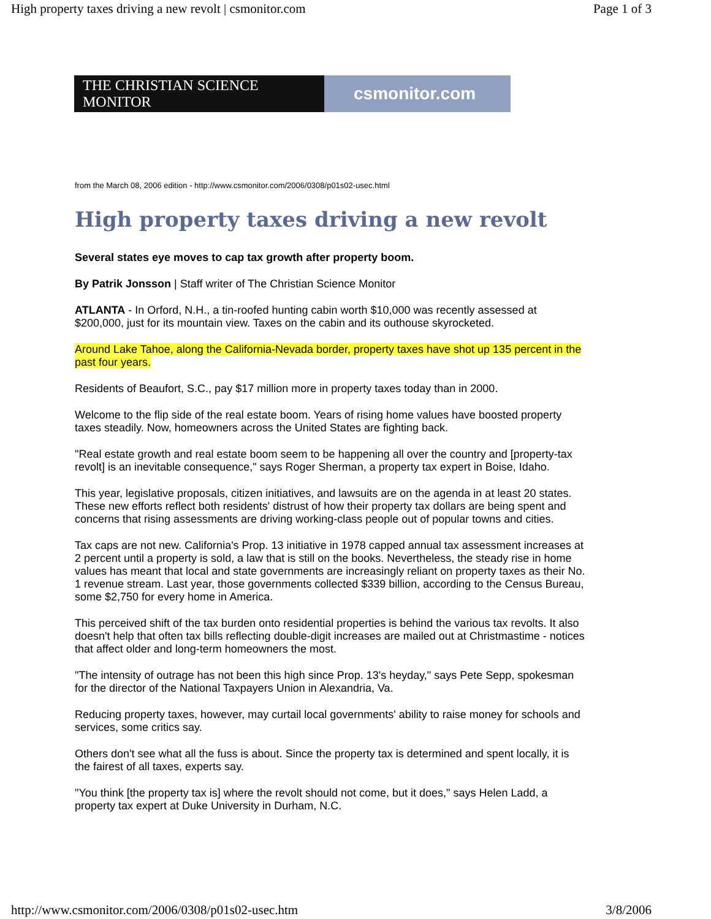High property taxes driving a new revolt | csmonitor.com Page 1 of 3
THE CHRISTIAN SCIENCE MONITOR
csmonitor.com
from the March 08, 2006 edition - http://www.csmonitor.com/2006/0308/p01s02-usec.html
High property taxes driving a new revolt
Several states eye moves to cap tax growth after property boom.
By Patrik Jonsson | Staff writer of The Christian Science Monitor
ATLANTA - In Orford, N.H., a tin-roofed hunting cabin worth $10,000 was recently assessed at $200,000, just for its mountain view. Taxes on the cabin and its outhouse skyrocketed.
Around Lake Tahoe, along the California-Nevada border, property taxes have shot up 135 percent in the past four years.
Residents of Beaufort, S.C., pay $17 million more in property taxes today than in 2000.
Welcome to the flip side of the real estate boom. Years of rising home values have boosted property taxes steadily. Now, homeowners across the United States are fighting back.
"Real estate growth and real estate boom seem to be happening all over the country and [property-tax revolt] is an inevitable consequence," says Roger Sherman, a property tax expert in Boise, Idaho.
This year, legislative proposals, citizen initiatives, and lawsuits are on the agenda in at least 20 states. These new efforts reflect both residents' distrust of how their property tax dollars are being spent and concerns that rising assessments are driving working-class people out of popular towns and cities.
Tax caps are not new. California's Prop. 13 initiative in 1978 capped annual tax assessment increases at 2 percent until a property is sold, a law that is still on the books. Nevertheless, the steady rise in home values has meant that local and state governments are increasingly reliant on property taxes as their No. 1 revenue stream. Last year, those governments collected $339 billion, according to the Census Bureau, some $2,750 for every home in America.
This perceived shift of the tax burden onto residential properties is behind the various tax revolts. It also doesn't help that often tax bills reflecting double-digit increases are mailed out at Christmastime - notices that affect older and long-term homeowners the most.
"The intensity of outrage has not been this high since Prop. 13's heyday," says Pete Sepp, spokesman for the director of the National Taxpayers Union in Alexandria, Va.
Reducing property taxes, however, may curtail local governments' ability to raise money for schools and services, some critics say.
Others don't see what all the fuss is about. Since the property tax is determined and spent locally, it is the fairest of all taxes, experts say.
"You think [the property tax is] where the revolt should not come, but it does," says Helen Ladd, a property tax expert at Duke University in Durham, N.C.
http://www.csmonitor.com/2006/0308/p01s02-usec.htm 3/8/2006